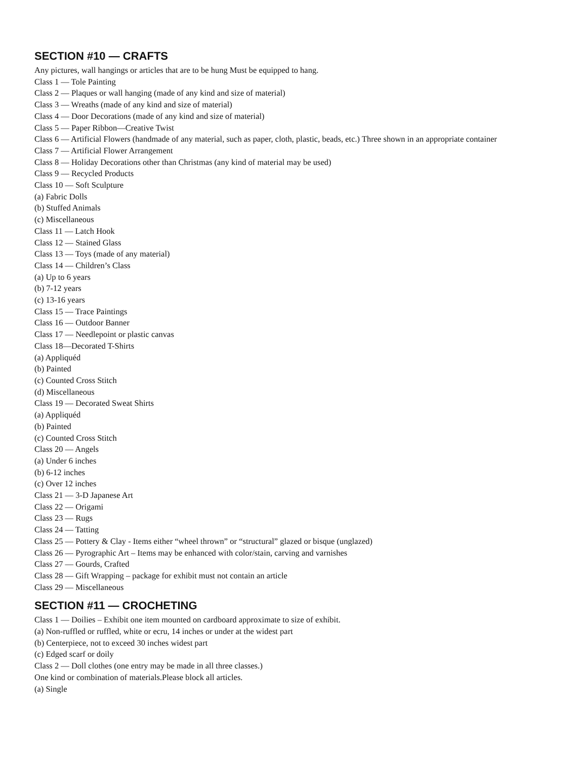SECTION #10 — CRAFTS
Any pictures, wall hangings or articles that are to be hung Must be equipped to hang.
Class 1 — Tole Painting
Class 2 — Plaques or wall hanging (made of any kind and size of material)
Class 3 — Wreaths (made of any kind and size of material)
Class 4 — Door Decorations (made of any kind and size of material)
Class 5 — Paper Ribbon—Creative Twist
Class 6 — Artificial Flowers (handmade of any material, such as paper, cloth, plastic, beads, etc.) Three shown in an appropriate container
Class 7 — Artificial Flower Arrangement
Class 8 — Holiday Decorations other than Christmas (any kind of material may be used)
Class 9 — Recycled Products
Class 10 — Soft Sculpture
(a) Fabric Dolls
(b) Stuffed Animals
(c) Miscellaneous
Class 11 — Latch Hook
Class 12 — Stained Glass
Class 13 — Toys (made of any material)
Class 14 — Children’s Class
(a) Up to 6 years
(b) 7-12 years
(c) 13-16 years
Class 15 — Trace Paintings
Class 16 — Outdoor Banner
Class 17 — Needlepoint or plastic canvas
Class 18—Decorated T-Shirts
(a) Appliquéd
(b) Painted
(c) Counted Cross Stitch
(d) Miscellaneous
Class 19 — Decorated Sweat Shirts
(a) Appliquéd
(b) Painted
(c) Counted Cross Stitch
Class 20 — Angels
(a) Under 6 inches
(b) 6-12 inches
(c) Over 12 inches
Class 21 — 3-D Japanese Art
Class 22 — Origami
Class 23 — Rugs
Class 24 — Tatting
Class 25 — Pottery & Clay - Items either “wheel thrown” or “structural” glazed or bisque (unglazed)
Class 26 — Pyrographic Art – Items may be enhanced with color/stain, carving and varnishes
Class 27 — Gourds, Crafted
Class 28 — Gift Wrapping – package for exhibit must not contain an article
Class 29 — Miscellaneous
SECTION #11 — CROCHETING
Class 1 — Doilies – Exhibit one item mounted on cardboard approximate to size of exhibit.
(a) Non-ruffled or ruffled, white or ecru, 14 inches or under at the widest part
(b) Centerpiece, not to exceed 30 inches widest part
(c) Edged scarf or doily
Class 2 — Doll clothes (one entry may be made in all three classes.)
One kind or combination of materials.Please block all articles.
(a) Single